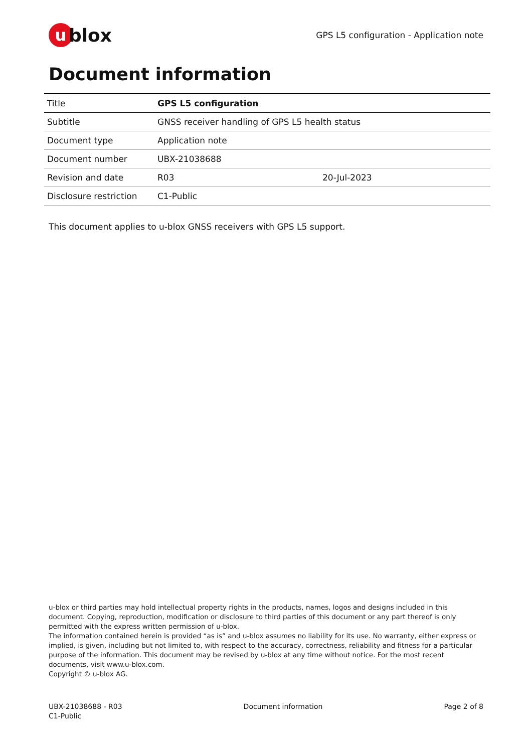ublox
GPS L5 configuration - Application note
Document information
| Title | GPS L5 configuration | |
| Subtitle | GNSS receiver handling of GPS L5 health status | |
| Document type | Application note | |
| Document number | UBX-21038688 | |
| Revision and date | R03 | 20-Jul-2023 |
| Disclosure restriction | C1-Public | |
This document applies to u-blox GNSS receivers with GPS L5 support.
u-blox or third parties may hold intellectual property rights in the products, names, logos and designs included in this document. Copying, reproduction, modification or disclosure to third parties of this document or any part thereof is only permitted with the express written permission of u-blox.
The information contained herein is provided “as is” and u-blox assumes no liability for its use. No warranty, either express or implied, is given, including but not limited to, with respect to the accuracy, correctness, reliability and fitness for a particular purpose of the information. This document may be revised by u-blox at any time without notice. For the most recent documents, visit www.u-blox.com.
Copyright © u-blox AG.
UBX-21038688 - R03
C1-Public
Document information Page 2 of 8